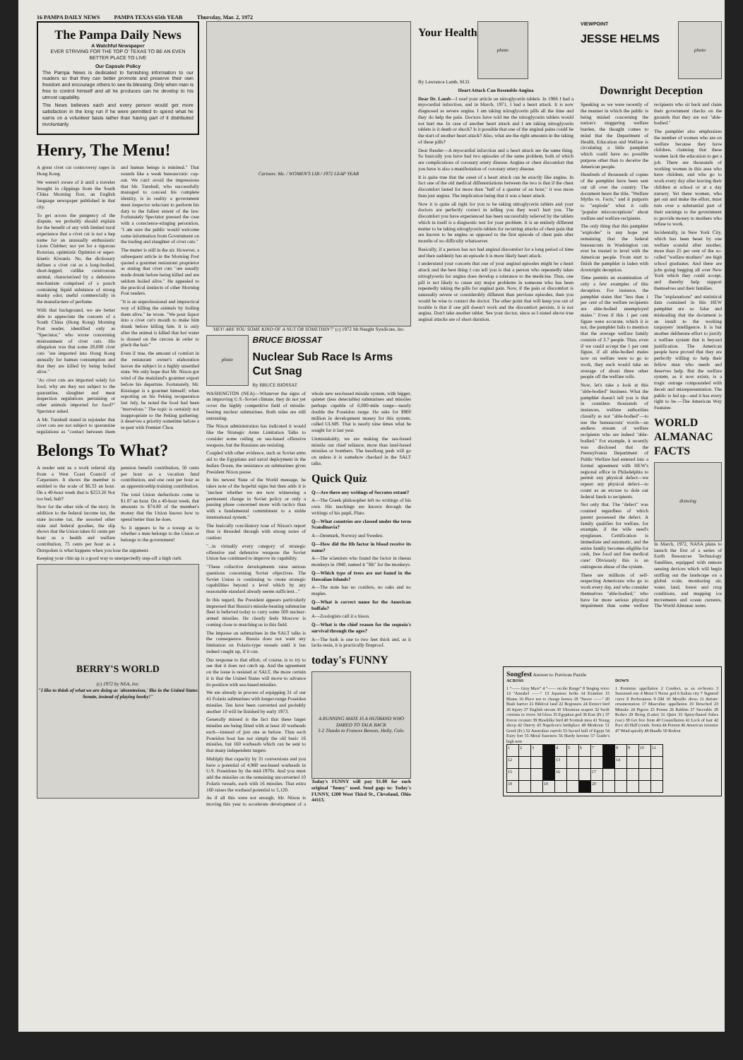16 PAMPA DAILY NEWS PAMPA TEXAS 65th YEAR Thursday, Mar. 2, 1972
The Pampa Daily News
A Watchful Newspaper
EVER STRIVING FOR THE TOP O' TEXAS TO BE AN EVEN BETTER PLACE TO LIVE
Our Capsule Policy
The Pampa News is dedicated to furnishing information to our readers so that they can better promote and preserve their own freedom and encourage others to see its blessing. Only when man is free to control himself and all he produces can he develop to his utmost capability.
The News believes each and every person would get more satisfaction in the long run if he were permitted to spend what he earns on a volunteer basis rather than having part of it distributed involuntarily.
Henry, The Menu!
A great civet cat controversy rages in Hong Kong.
We weren't aware of it until a traveler brought in clippings from the South China Morning Post, an English language newspaper published in that city.
To get across the pungency of the dispute, we probably should explain for the benefit of any with limited rural experience that a civet cat is not a hep name for an unusually enthusiastic Lions Clubber; nor yet for a rigorous Rotarian, optimistic Optimist or super-kinetic Kiwanis. No, the dictionary defines a civet cat as a long-bodied, short-legged, catlike carnivorous animal, characterized by a defensive mechanism comprised of a pouch containing liquid substance of strong musky odor, useful commercially in the manufacture of perfume.
With that background, we are better able to appreciate the concern of a South China (Hong Kong) Morning Post reader, identified only as "Spectator," who wrote concerning mistreatment of civet cats. His allegation was that some 20,000 civet cats "are imported into Hong Kong annually for human consumption and that they are killed by being boiled alive."
"As civet cats are imported solely for food, why are they not subject to the quarantine, slaughter and meat inspection regulations pertaining ot other animals imported for food?" Spectator asked.
A Mr. Turnbull stated in rejoinder that civet cats are not subject to quarantine regulations as "contact between them and human beings is minimal." That sounds like a weak bureaucratic cop-out. We can't avoid the impressions that Mr. Turnbull, who successfully managed to conceal his complete identity, is in reality a government meat inspector reluctant to perform his duty to the fullest extent of the law. Fortunately Spectator pressed the case with a conscience-stinging peroration, "I am sure the public would welcome some information from Government on the trading and slaughter of civet cats."
The matter is still in the air. However, a subsequent article in the Morning Post quoted a gourmet restaurant proprietor as stating that civet cats "are usually made drunk before being killed and are seldom boiled alive." He appealed to the practical instincts of other Morning Post readers.
"It is an unprofessional and impractical way of killing the animals by boiling them alive," he wrote. "We pour liquor into a civet cat's mouth to make him drunk before killing him. It is only after the animal is killed that hot water is doused on the carcass in order to pluck the hair."
Even if true, the amount of comfort in the restaurant owner's elaboration leaves the subject in a highly unsettled state. We only hope that Mr. Nixon got wind of the mainland's gourmet export before his departure. Fortunately, Mr. Kissinger is a gourmet himself; when reporting on his Peking recuperation last July, he noted the food had been "marvelous." The topic is certainly not inappropriate to the Peking gathering; it deserves a priority sometime before a re-past with Premier Chou.
Belongs To What?
A reader sent us a work referral slip from a West Coast Council of Carpenters. It shows the member is entitled to the scale of $6.33 an hour. On a 40-hour week that is $253.20 Not too bad, huh?
Now for the other side of the story. In addition to the federal income tax, the state income tax, the assorted other state and federal goodies, the slip shows that the Union takes 61 cents per hour as a health and welfare contribution, 75 cents per hour as a pension benefit contribution, 50 cents per hour as a vacation fund contribution, and one cent per hour as an apprenticeship training contribution.
The total Union deductions come to $1.87 an hour. On a 40-hour week, that amounts to $74.80 of the member's money that the Union knows how to spend better than he does.
So it appears to be a tossup as to whether a man belongs to the Union or belongs to the government!
Outspoken is what happens when you lose the argument.
Keeping your chin up is a good way to unexpectedly step-off a high curb.
BERRY'S WORLD
(c) 1972 by NEA, Inc.
"I like to think of what we are doing as 'absenteeism,' like in the United States Senate, instead of playing hooky!"
Cartoon: Ms. / WOMEN'S LIB / 1972 LEAP YEAR
'HEY! ARE YOU SOME KIND OF A NUT OR SOMETHIN'?' (c) 1972 McNaught Syndicate, Inc.
photo
BRUCE BIOSSAT
Nuclear Sub Race Is Arms Cut Snag
By BRUCE BIOSSAT
WASHINGTON (NEA)—Whatever the signs of an improving U.S.-Soviet climate, they do not yet cover the highly competitive field of missile-bearing nuclear submarines. Both sides are still untrusting.
The Nixon administration has indicated it would like the Strategic Arms Limitation Talks to consider some ceiling on sea-based offensive weapons, but the Russians are resisting.
Coupled with other evidence, such as Soviet arms aid to the Egyptians and naval deployment in the Indian Ocean, the resistance on submarines gives President Nixon pause.
In his newest State of the World message, he takes note of the hopeful signs but then adds it is "unclear whether we are now witnessing a permanent change in Soviet policy or only a passing phase concerned more with tactics than with a fundamental commitment to a stable international system."
The basically conciliatory tone of Nixon's report thus is threaded through with strong notes of caution:
"...in virtually every category of strategic offensive and defensive weapons the Soviet Union has continued to improve its capability.
"These collective developments raise serious questions concerning Soviet objectives. The Soviet Union is continuing to create strategic capabilities beyond a level which by any reasonable standard already seems sufficient..."
In this regard, the President appears particularly impressed that Russia's missile-bearing submarine fleet is believed today to carry some 500 nuclear-armed missiles. He clearly feels Moscow is coming close to matching us in this field.
The impasse on submarines in the SALT talks is the consequence. Russia does not want any limitation on Polaris-type vessels until it has indeed caught up, if it can.
Our response to that effort, of course, is to try to see that it does not catch up. And the agreement on the issue is resisted at SALT, the more certain it is that the United States will move to advance its position with sea-based missiles.
We are already in process of equipping 31 of our 41 Polaris submarines with longer-range Poseidon missiles. Ten have been converted and probably another 10 will be finished by early 1973.
Generally missed is the fact that these larger missiles are being fitted with at least 10 warheads each—instead of just one as before. Thus each Poseidon boat has not simply the old basic 16 missiles, but 160 warheads which can be sent to that many independent targets.
Multiply that capacity by 31 conversions and you have a potential of 4,960 sea-based warheads in U.S. Poseidons by the mid-1970s. And you must add the missiles on the remaining unconverted 10 Polaris vessels, each with 16 missiles. That extra 160 raises the warhead potential to 5,120.
As if all this were not enough, Mr. Nixon is moving this year to accelerate development of a whole new sea-based missile system, with bigger, quieter (less detectable) submarines and missiles perhaps capable of 6,000-mile range—nearly double the Poseidon range. He asks for $900 million in development money for this system, called ULMS. That is nearly nine times what he sought for it last year.
Unmistakably, we are making the sea-based missile our chief reliance, more than land-based missiles or bombers. The headlong push will go on unless it is somehow checked in the SALT talks.
Quick Quiz
Q—Are there any writings of Socrates extant?
A—The Greek philosopher left no writings of his own. His teachings are known through the writings of his pupil, Plato.
Q—What countries are classed under the term Scandinavia?
A—Denmark, Norway and Sweden.
Q—How did the Rh factor in blood receive its name?
A—The scientists who found the factor in rhesus monkeys in 1940, named it "Rh" for the monkeys.
Q—Which type of trees are not found in the Hawaiian Islands?
A—The state has no conifers, no oaks and no maples.
Q—What is correct name for the American buffalo?
A—Zoologists call it a bison.
Q—What is the chief reason for the sequoia's survival through the ages?
A—The bark is one to two feet thick and, as it lacks resin, it is practically fireproof.
today's FUNNY
A RUNNING MATE IS A HUSBAND WHO DARED TO TALK BACK
3-2 Thanks to Frances Benson, Holly, Colo.
Today's FUNNY will pay $1.00 for each original "funny" used. Send gags to: Today's FUNNY, 1200 West Third St., Cleveland, Ohio 44113.
Your Health
photo
By Lawrence Lamb, M.D.
Heart Attack Can Resemble Angina
Dear Dr. Lamb—I read your article on nitroglycerin tablets. In 1966 I had a myocardial infarction, and in March, 1971, I had a heart attack. It is now diagnosed as severe angina. I am taking nitroglycerin pills all the time and they do help the pain. Doctors have told me the nitroglycerin tablets would not hurt me. In case of another heart attack and I am taking nitroglycerin tablets is it death or shock? Is it possible that one of the anginal pains could be the start of another heart attack? Also, what are the right amounts in the taking of these pills?
Dear Reader—A myocardial infarction and a heart attack are the same thing. So basically you have had two episodes of the same problem, both of which are complications of coronary artery disease. Angina or chest discomfort that you have is also a manifestation of coronary artery disease.
It is quite true that the onset of a heart attack can be exactly like angina. In fact one of the old medical differentiations between the two is that if the chest discomfort lasted for more than "half of a quarter of an hour," it was more than just angina. The implication being that it was a heart attack.
Now it is quite all right for you to be taking nitroglycerin tablets and your doctors are perfectly correct in telling you they won't hurt you. The discomfort you have experienced has been successfully relieved by the tablets which in itself is a diagnostic test for your problem. It is an entirely different matter to be taking nitroglycerin tablets for recurring attacks of chest pain that are known to be angina as opposed to the first episode of chest pain after months of no difficulty whatsoever.
Basically, if a person has not had anginal discomfort for a long period of time and then suddenly has an episode it is more likely heart attack.
I understand your concern that one of your anginal episodes might be a heart attack and the best thing I can tell you is that a person who repeatedly takes nitroglycerin for angina does develop a tolerance to the medicine. Thus, one pill is not likely to cause any major problems in someone who has been repeatedly taking the pills for anginal pain. Now, if the pain or discomfort is unusually severe or considerably different than previous episodes, then you would be wise to contact the doctor. The other point that will keep you out of trouble is that if one pill doesn't work and the discomfort persists, it is not angina. Don't take another tablet. See your doctor, since as I stated above true anginal attacks are of short duration.
VIEWPOINT
JESSE HELMS
photo
Downright Deception
Speaking as we were recently of the manner in which the public is being misled concerning the nation's staggering welfare burden, the thought comes to mind that the Department of Health, Education and Welfare is circulating a little pamphlet which could have no possible purpose other than to deceive the American people.
Hundreds of thousands of copies of the pamphlet have been sent out all over the country. The document bears the title, "Welfare Myths vs. Facts," and it purports to "explode" what it calls "popular misconceptions" about welfare and welfare recipients.
The only thing that this pamphlet "explodes" is any hope yet remaining that the federal bureaucrats in Washington can ever be trusted to level with the American people. From start to finish the pamphlet is laden with downright deception.
Time permits an examination of only a few examples of this deception. For instance, the pamphlet states that "less than 1 per cent of the welfare recipients are able-bodied unemployed males." Even if this 1 per cent figure were accurate, which it is not, the pamphlet fails to mention that the average welfare family consists of 3.7 people. Thus, even if we could accept the 1 per cent figure, if all able-bodied males now on welfare were to go to work, they each would take an average of about three other people off the welfare rolls.
Now, let's take a look at this "able-bodied" business. What the pamphlet doesn't tell you is that in countless thousands of instances, welfare authorities classify as not "able-bodied"—to use the bureaucrats' words—an endless stream of welfare recipients who are indeed "able-bodied." For example, it recently was disclosed that the Pennsylvania Department of Public Welfare had entered into a formal agreement with HEW's regional office in Philadelphia to permit any physical defect—we repeat: any physical defect—to count as an excuse to dole out federal funds to recipients.
Not only that. The "defect" was counted regardless of which parent possessed the defect. A family qualifies for welfare, for example, if the wife need's eyeglasses. Certification is immediate and automatic, and the entire family becomes eligible for cash, free food and free medical care! Obviously this is an outrageous abuse of the system.
There are millions of self-respecting Americans who go to work every day, and who consider themselves "able-bodied," who have far more serious physical impairment than some welfare recipients who sit back and claim their government checks on the grounds that they are not "able-bodied."
The pamphlet also emphasizes the number of women who are on welfare because they have children, claiming that these women lack the education to get a job. There are thousands of working women in this area who have children, and who go to work every day after leaving their children at school or at a day nursery. Yet these women, who get out and make the effort, must turn over a substantial part of their earnings to the government to provide money to mothers who refuse to work.
Incidentally, in New York City, which has been beset by one welfare scandal after another, more than 25 per cent of the so-called "welfare mothers" are high school graduates. And there are jobs going begging all over New York which they could accept, and thereby help support themselves and their families.
The "explanations" and statistical data contained in this HEW pamphlet are so false and misleading that the document is an insult to the working taxpayers' intelligence. It is but another deliberate effort to justify a welfare system that is beyond justification. The American people have proved that they are perfectly willing to help their fellow man who needs and deserves help. But the welfare system, as it now exists, is a tragic outrage compounded with deceit and misrepresentation. The public is fed up—and it has every right to be.—The American Way Features
WORLD ALMANAC FACTS
drawing
In March, 1972, NASA plans to launch the first of a series of Earth Resources Technology Satellites, equipped with remote sensing devices which will begin sniffing out the landscape on a global scale, monitoring air, water, land, forest and crop conditions, and mapping ice movements and ocean currents, The World Almanac notes.
Songfest Answer to Previous Puzzle
ACROSS
1 "—— Gray Mare" 4 "—— on the Range" 8 Singing voice 12 "Annabel ——" 13 Japanese herbs 14 Examine 15 Hiatus 16 Place not to change horses 18 "Sweet ——" 20 Bush barrier 21 Biblical land 22 Beginners 24 Extinct bird 26 Injury 27 English stream 30 Ukrainian seaport 32 Swift currents in rivers 34 Gloss 35 Egyptian god 36 East (Fr.) 37 Forest creature 39 Hawklike bird 40 Scottish miss 41 Young sheep 42 Outcry 43 Napoleon's birthplace 49 Moderate 51 Good (Fr.) 52 Australian ostrich 53 Sacred bull of Egypt 54 Fairy fort 55 Metal fasteners 56 Hardy heroine 57 Guido's high note
DOWN
1 Feminine appellation 2 Conduct, as an orchestra 3 Sustained one 4 Moist 5 Norse god 6 Italian city 7 Sigmoid curve 8 Perforations 9 Old 10 Metallic dross 11 Artistic ornamentation 17 Masculine appellation 19 Detached 23 Mistake 24 Pigeon 25 Poems 26 Rabbits 27 Steerable 28 Redact 29 Being (Latin) 31 Quiet 33 Spiny-finned fishes (var.) 38 Get free from 40 Constellation 41 Lock of hair 42 Pace 43 Half (comb. form) 44 Portent 46 American inventor 47 Wind spirally 48 Handle 50 Rodent
| 1 | 2 | 3 | | 4 | 5 | 6 | 7 | | 8 | 9 | 10 | 11 |
| 12 | | | | 13 | | | | | 14 | | | |
| 15 | | | | 16 | | | 17 | | | | | |
| 18 | | | 19 | | | | 20 | | | | | |